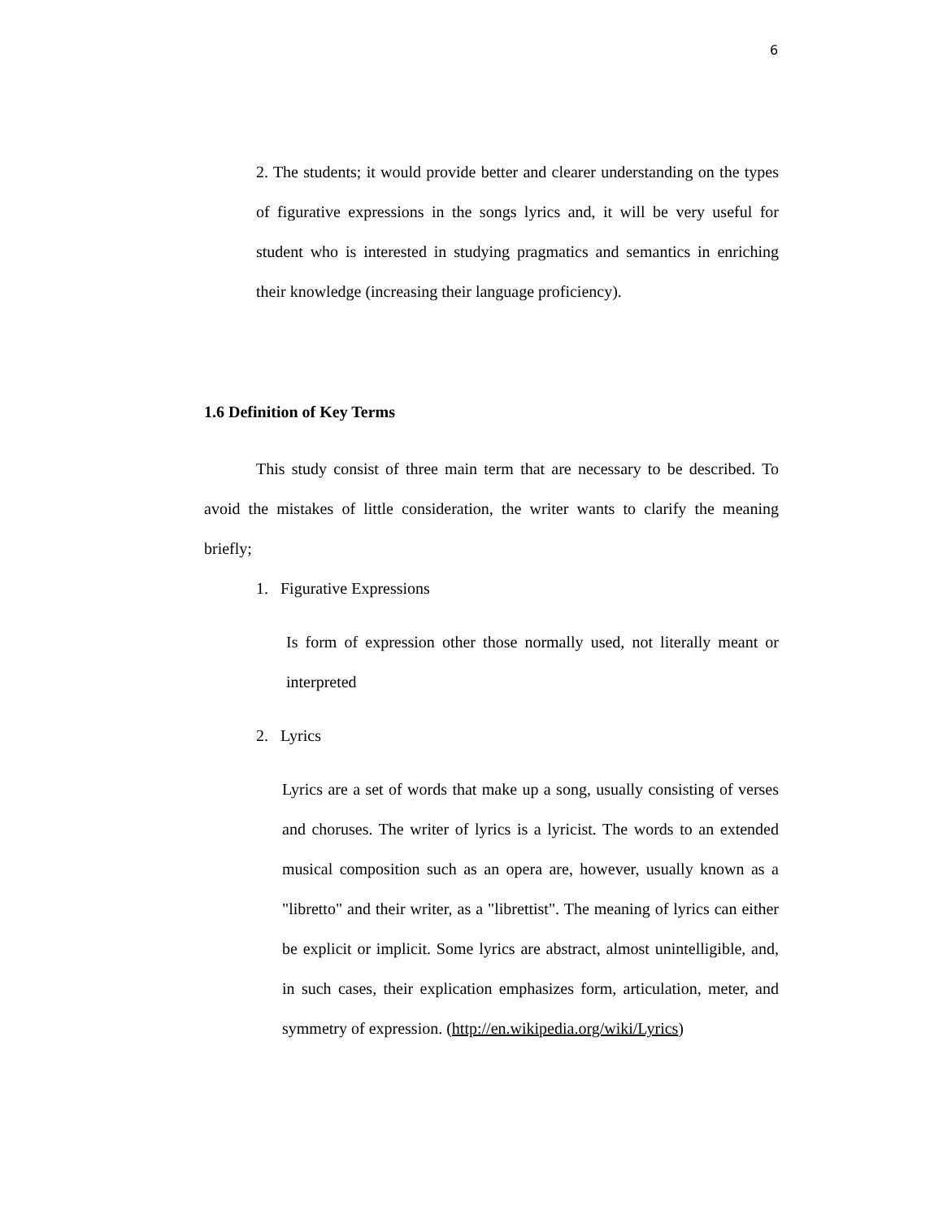6
2. The students; it would provide better and clearer understanding on the types of figurative expressions in the songs lyrics and, it will be very useful for student who is interested in studying pragmatics and semantics in enriching their knowledge (increasing their language proficiency).
1.6 Definition of Key Terms
This study consist of three main term that are necessary to be described. To avoid the mistakes of little consideration, the writer wants to clarify the meaning briefly;
1. Figurative Expressions
Is form of expression other those normally used, not literally meant or interpreted
2. Lyrics
Lyrics are a set of words that make up a song, usually consisting of verses and choruses. The writer of lyrics is a lyricist. The words to an extended musical composition such as an opera are, however, usually known as a "libretto" and their writer, as a "librettist". The meaning of lyrics can either be explicit or implicit. Some lyrics are abstract, almost unintelligible, and, in such cases, their explication emphasizes form, articulation, meter, and symmetry of expression. (http://en.wikipedia.org/wiki/Lyrics)